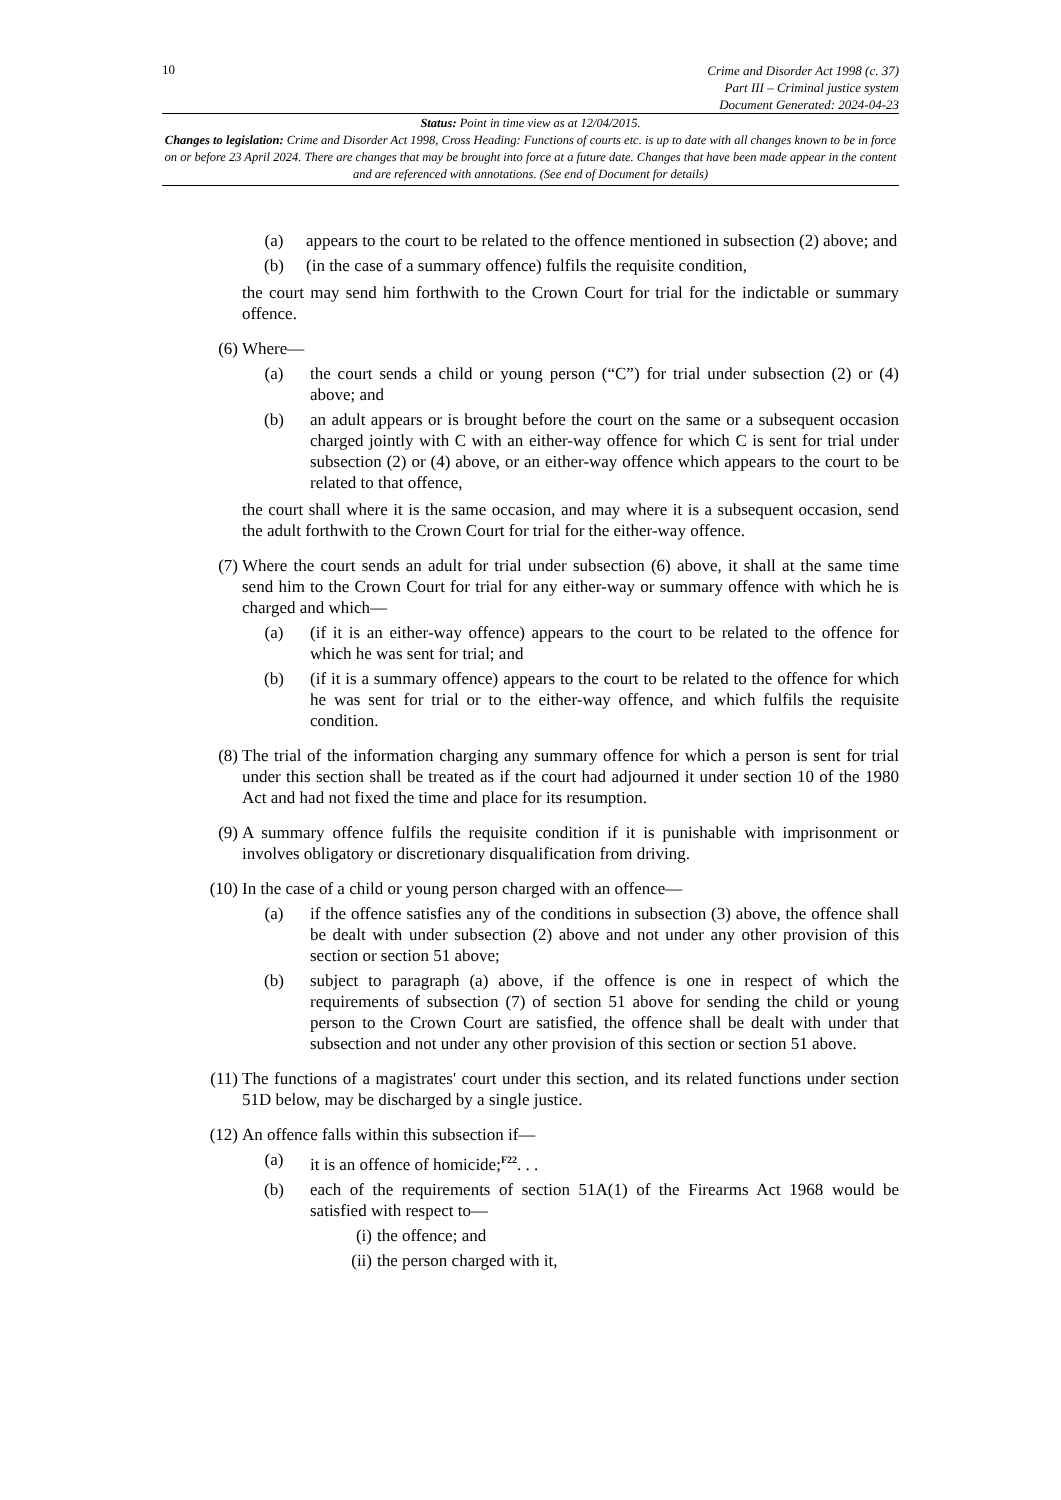10
Crime and Disorder Act 1998 (c. 37)
Part III – Criminal justice system
Document Generated: 2024-04-23
Status: Point in time view as at 12/04/2015.
Changes to legislation: Crime and Disorder Act 1998, Cross Heading: Functions of courts etc. is up to date with all changes known to be in force on or before 23 April 2024. There are changes that may be brought into force at a future date. Changes that have been made appear in the content and are referenced with annotations. (See end of Document for details)
(a) appears to the court to be related to the offence mentioned in subsection (2) above; and
(b) (in the case of a summary offence) fulfils the requisite condition,
the court may send him forthwith to the Crown Court for trial for the indictable or summary offence.
(6) Where—
(a) the court sends a child or young person (“C”) for trial under subsection (2) or (4) above; and
(b) an adult appears or is brought before the court on the same or a subsequent occasion charged jointly with C with an either-way offence for which C is sent for trial under subsection (2) or (4) above, or an either-way offence which appears to the court to be related to that offence,
the court shall where it is the same occasion, and may where it is a subsequent occasion, send the adult forthwith to the Crown Court for trial for the either-way offence.
(7) Where the court sends an adult for trial under subsection (6) above, it shall at the same time send him to the Crown Court for trial for any either-way or summary offence with which he is charged and which—
(a) (if it is an either-way offence) appears to the court to be related to the offence for which he was sent for trial; and
(b) (if it is a summary offence) appears to the court to be related to the offence for which he was sent for trial or to the either-way offence, and which fulfils the requisite condition.
(8) The trial of the information charging any summary offence for which a person is sent for trial under this section shall be treated as if the court had adjourned it under section 10 of the 1980 Act and had not fixed the time and place for its resumption.
(9) A summary offence fulfils the requisite condition if it is punishable with imprisonment or involves obligatory or discretionary disqualification from driving.
(10) In the case of a child or young person charged with an offence—
(a) if the offence satisfies any of the conditions in subsection (3) above, the offence shall be dealt with under subsection (2) above and not under any other provision of this section or section 51 above;
(b) subject to paragraph (a) above, if the offence is one in respect of which the requirements of subsection (7) of section 51 above for sending the child or young person to the Crown Court are satisfied, the offence shall be dealt with under that subsection and not under any other provision of this section or section 51 above.
(11) The functions of a magistrates' court under this section, and its related functions under section 51D below, may be discharged by a single justice.
(12) An offence falls within this subsection if—
(a) it is an offence of homicide;<sup>F22</sup>. . .
(b) each of the requirements of section 51A(1) of the Firearms Act 1968 would be satisfied with respect to—
(i)
the offence; and
(ii)
the person charged with it,